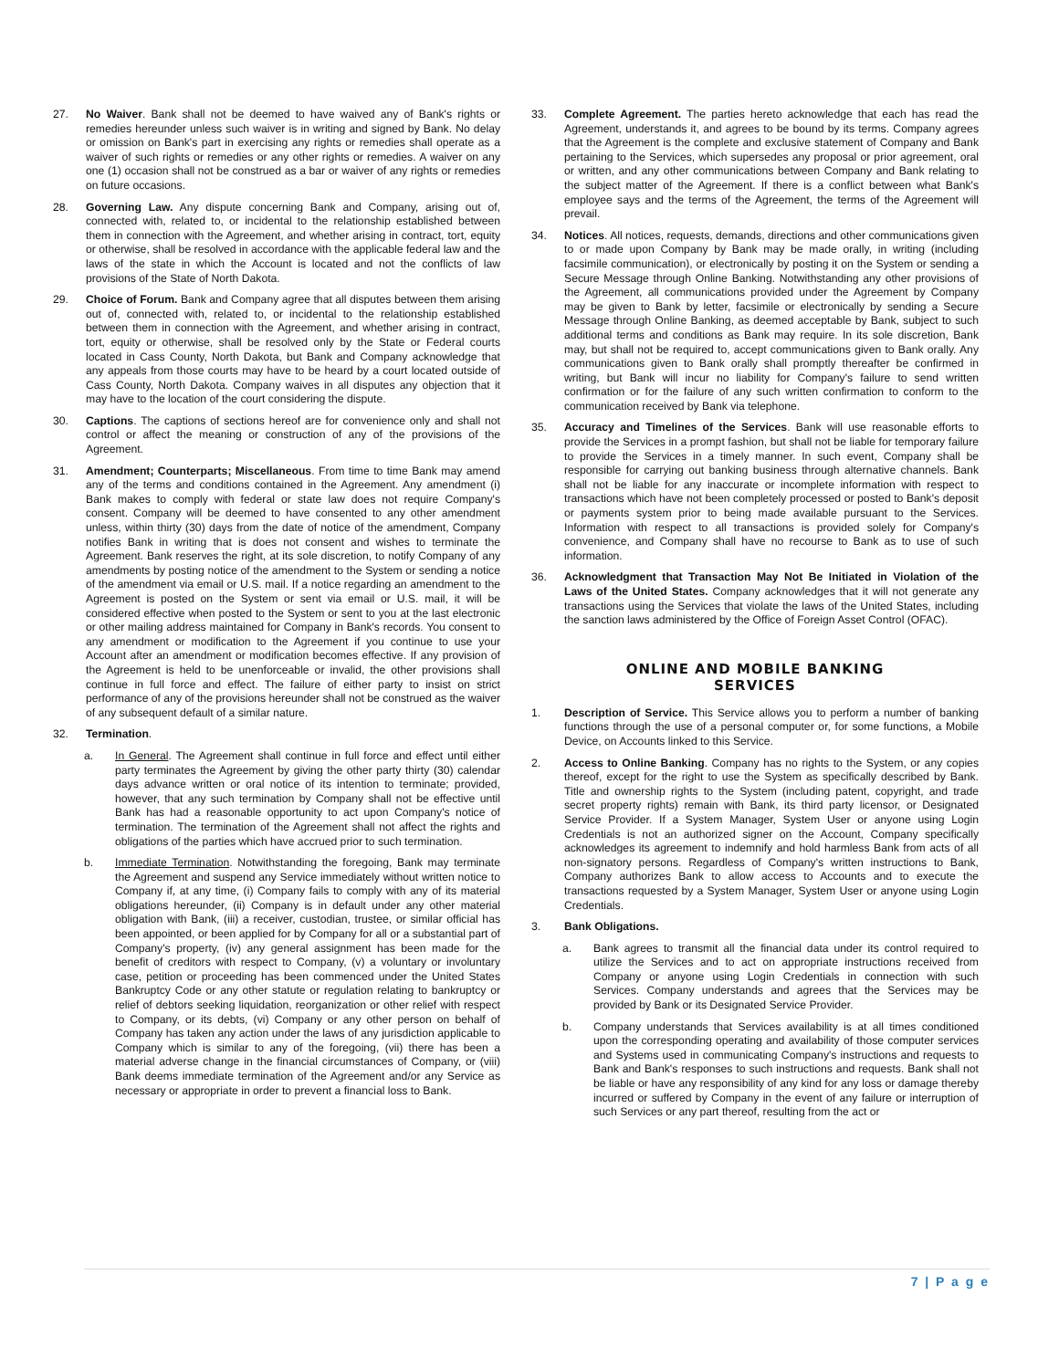27. No Waiver. Bank shall not be deemed to have waived any of Bank's rights or remedies hereunder unless such waiver is in writing and signed by Bank. No delay or omission on Bank's part in exercising any rights or remedies shall operate as a waiver of such rights or remedies or any other rights or remedies. A waiver on any one (1) occasion shall not be construed as a bar or waiver of any rights or remedies on future occasions.
28. Governing Law. Any dispute concerning Bank and Company, arising out of, connected with, related to, or incidental to the relationship established between them in connection with the Agreement, and whether arising in contract, tort, equity or otherwise, shall be resolved in accordance with the applicable federal law and the laws of the state in which the Account is located and not the conflicts of law provisions of the State of North Dakota.
29. Choice of Forum. Bank and Company agree that all disputes between them arising out of, connected with, related to, or incidental to the relationship established between them in connection with the Agreement, and whether arising in contract, tort, equity or otherwise, shall be resolved only by the State or Federal courts located in Cass County, North Dakota, but Bank and Company acknowledge that any appeals from those courts may have to be heard by a court located outside of Cass County, North Dakota. Company waives in all disputes any objection that it may have to the location of the court considering the dispute.
30. Captions. The captions of sections hereof are for convenience only and shall not control or affect the meaning or construction of any of the provisions of the Agreement.
31. Amendment; Counterparts; Miscellaneous. From time to time Bank may amend any of the terms and conditions contained in the Agreement. Any amendment (i) Bank makes to comply with federal or state law does not require Company's consent. Company will be deemed to have consented to any other amendment unless, within thirty (30) days from the date of notice of the amendment, Company notifies Bank in writing that is does not consent and wishes to terminate the Agreement. Bank reserves the right, at its sole discretion, to notify Company of any amendments by posting notice of the amendment to the System or sending a notice of the amendment via email or U.S. mail. If a notice regarding an amendment to the Agreement is posted on the System or sent via email or U.S. mail, it will be considered effective when posted to the System or sent to you at the last electronic or other mailing address maintained for Company in Bank's records. You consent to any amendment or modification to the Agreement if you continue to use your Account after an amendment or modification becomes effective. If any provision of the Agreement is held to be unenforceable or invalid, the other provisions shall continue in full force and effect. The failure of either party to insist on strict performance of any of the provisions hereunder shall not be construed as the waiver of any subsequent default of a similar nature.
32. Termination.
a. In General. The Agreement shall continue in full force and effect until either party terminates the Agreement by giving the other party thirty (30) calendar days advance written or oral notice of its intention to terminate; provided, however, that any such termination by Company shall not be effective until Bank has had a reasonable opportunity to act upon Company's notice of termination. The termination of the Agreement shall not affect the rights and obligations of the parties which have accrued prior to such termination.
b. Immediate Termination. Notwithstanding the foregoing, Bank may terminate the Agreement and suspend any Service immediately without written notice to Company if, at any time, (i) Company fails to comply with any of its material obligations hereunder, (ii) Company is in default under any other material obligation with Bank, (iii) a receiver, custodian, trustee, or similar official has been appointed, or been applied for by Company for all or a substantial part of Company's property, (iv) any general assignment has been made for the benefit of creditors with respect to Company, (v) a voluntary or involuntary case, petition or proceeding has been commenced under the United States Bankruptcy Code or any other statute or regulation relating to bankruptcy or relief of debtors seeking liquidation, reorganization or other relief with respect to Company, or its debts, (vi) Company or any other person on behalf of Company has taken any action under the laws of any jurisdiction applicable to Company which is similar to any of the foregoing, (vii) there has been a material adverse change in the financial circumstances of Company, or (viii) Bank deems immediate termination of the Agreement and/or any Service as necessary or appropriate in order to prevent a financial loss to Bank.
33. Complete Agreement. The parties hereto acknowledge that each has read the Agreement, understands it, and agrees to be bound by its terms. Company agrees that the Agreement is the complete and exclusive statement of Company and Bank pertaining to the Services, which supersedes any proposal or prior agreement, oral or written, and any other communications between Company and Bank relating to the subject matter of the Agreement. If there is a conflict between what Bank's employee says and the terms of the Agreement, the terms of the Agreement will prevail.
34. Notices. All notices, requests, demands, directions and other communications given to or made upon Company by Bank may be made orally, in writing (including facsimile communication), or electronically by posting it on the System or sending a Secure Message through Online Banking. Notwithstanding any other provisions of the Agreement, all communications provided under the Agreement by Company may be given to Bank by letter, facsimile or electronically by sending a Secure Message through Online Banking, as deemed acceptable by Bank, subject to such additional terms and conditions as Bank may require. In its sole discretion, Bank may, but shall not be required to, accept communications given to Bank orally. Any communications given to Bank orally shall promptly thereafter be confirmed in writing, but Bank will incur no liability for Company's failure to send written confirmation or for the failure of any such written confirmation to conform to the communication received by Bank via telephone.
35. Accuracy and Timelines of the Services. Bank will use reasonable efforts to provide the Services in a prompt fashion, but shall not be liable for temporary failure to provide the Services in a timely manner. In such event, Company shall be responsible for carrying out banking business through alternative channels. Bank shall not be liable for any inaccurate or incomplete information with respect to transactions which have not been completely processed or posted to Bank's deposit or payments system prior to being made available pursuant to the Services. Information with respect to all transactions is provided solely for Company's convenience, and Company shall have no recourse to Bank as to use of such information.
36. Acknowledgment that Transaction May Not Be Initiated in Violation of the Laws of the United States. Company acknowledges that it will not generate any transactions using the Services that violate the laws of the United States, including the sanction laws administered by the Office of Foreign Asset Control (OFAC).
ONLINE AND MOBILE BANKING
SERVICES
1. Description of Service. This Service allows you to perform a number of banking functions through the use of a personal computer or, for some functions, a Mobile Device, on Accounts linked to this Service.
2. Access to Online Banking. Company has no rights to the System, or any copies thereof, except for the right to use the System as specifically described by Bank. Title and ownership rights to the System (including patent, copyright, and trade secret property rights) remain with Bank, its third party licensor, or Designated Service Provider. If a System Manager, System User or anyone using Login Credentials is not an authorized signer on the Account, Company specifically acknowledges its agreement to indemnify and hold harmless Bank from acts of all non-signatory persons. Regardless of Company's written instructions to Bank, Company authorizes Bank to allow access to Accounts and to execute the transactions requested by a System Manager, System User or anyone using Login Credentials.
3. Bank Obligations.
a. Bank agrees to transmit all the financial data under its control required to utilize the Services and to act on appropriate instructions received from Company or anyone using Login Credentials in connection with such Services. Company understands and agrees that the Services may be provided by Bank or its Designated Service Provider.
b. Company understands that Services availability is at all times conditioned upon the corresponding operating and availability of those computer services and Systems used in communicating Company's instructions and requests to Bank and Bank's responses to such instructions and requests. Bank shall not be liable or have any responsibility of any kind for any loss or damage thereby incurred or suffered by Company in the event of any failure or interruption of such Services or any part thereof, resulting from the act or
7 | P a g e